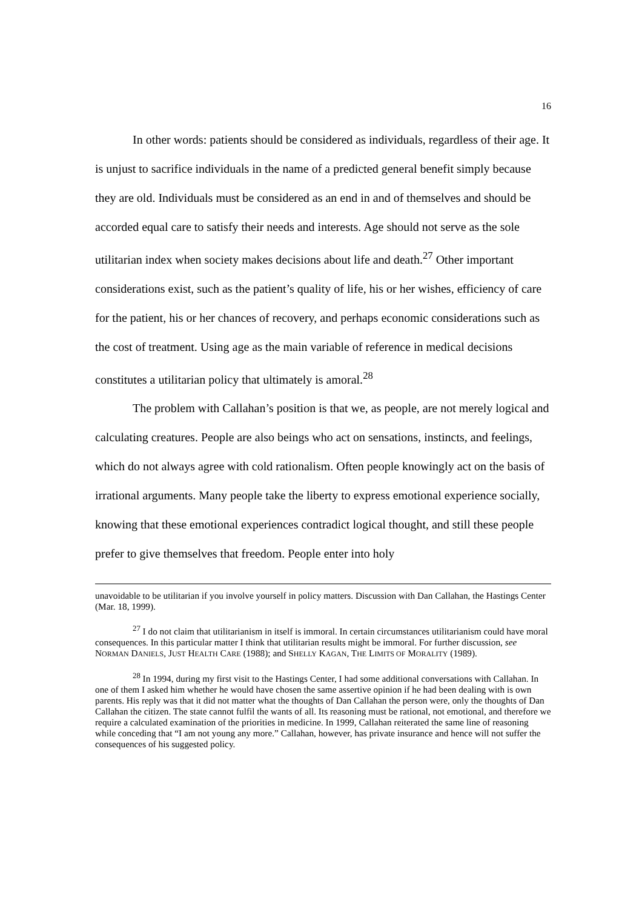16
In other words: patients should be considered as individuals, regardless of their age. It is unjust to sacrifice individuals in the name of a predicted general benefit simply because they are old. Individuals must be considered as an end in and of themselves and should be accorded equal care to satisfy their needs and interests. Age should not serve as the sole utilitarian index when society makes decisions about life and death.<sup>27</sup> Other important considerations exist, such as the patient’s quality of life, his or her wishes, efficiency of care for the patient, his or her chances of recovery, and perhaps economic considerations such as the cost of treatment. Using age as the main variable of reference in medical decisions constitutes a utilitarian policy that ultimately is amoral.<sup>28</sup>
The problem with Callahan’s position is that we, as people, are not merely logical and calculating creatures. People are also beings who act on sensations, instincts, and feelings, which do not always agree with cold rationalism. Often people knowingly act on the basis of irrational arguments. Many people take the liberty to express emotional experience socially, knowing that these emotional experiences contradict logical thought, and still these people prefer to give themselves that freedom. People enter into holy
unavoidable to be utilitarian if you involve yourself in policy matters. Discussion with Dan Callahan, the Hastings Center (Mar. 18, 1999).
<sup>27</sup> I do not claim that utilitarianism in itself is immoral. In certain circumstances utilitarianism could have moral consequences. In this particular matter I think that utilitarian results might be immoral. For further discussion, see NORMAN DANIELS, JUST HEALTH CARE (1988); and SHELLY KAGAN, THE LIMITS OF MORALITY (1989).
<sup>28</sup> In 1994, during my first visit to the Hastings Center, I had some additional conversations with Callahan. In one of them I asked him whether he would have chosen the same assertive opinion if he had been dealing with is own parents. His reply was that it did not matter what the thoughts of Dan Callahan the person were, only the thoughts of Dan Callahan the citizen. The state cannot fulfil the wants of all. Its reasoning must be rational, not emotional, and therefore we require a calculated examination of the priorities in medicine. In 1999, Callahan reiterated the same line of reasoning while conceding that “I am not young any more.” Callahan, however, has private insurance and hence will not suffer the consequences of his suggested policy.